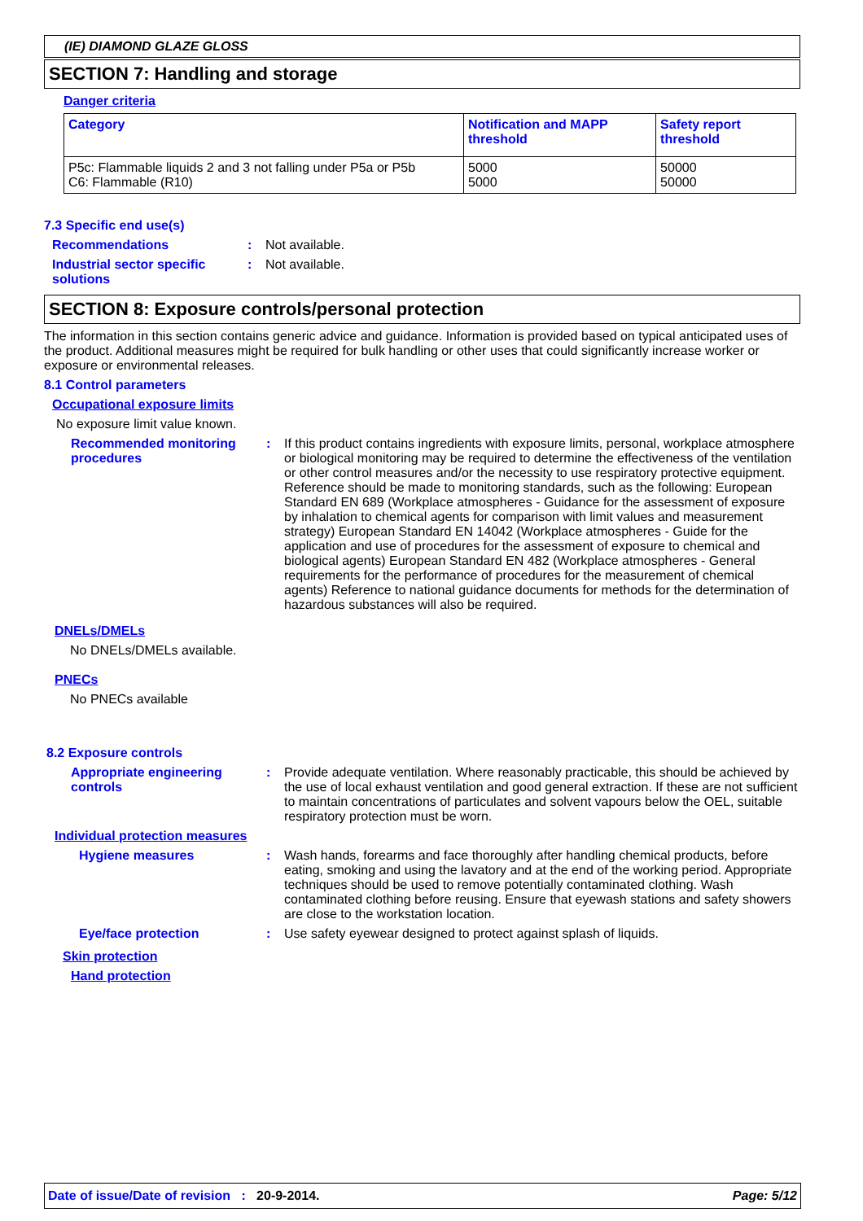(IE) DIAMOND GLAZE GLOSS
SECTION 7: Handling and storage
Danger criteria
| Category | Notification and MAPP threshold | Safety report threshold |
| --- | --- | --- |
| P5c: Flammable liquids 2 and 3 not falling under P5a or P5b C6: Flammable (R10) | 5000 5000 | 50000 50000 |
7.3 Specific end use(s)
Recommendations : Not available.
Industrial sector specific solutions
: Not available.
SECTION 8: Exposure controls/personal protection
The information in this section contains generic advice and guidance. Information is provided based on typical anticipated uses of the product. Additional measures might be required for bulk handling or other uses that could significantly increase worker or exposure or environmental releases.
8.1 Control parameters
Occupational exposure limits
No exposure limit value known.
Recommended monitoring procedures
: If this product contains ingredients with exposure limits, personal, workplace atmosphere or biological monitoring may be required to determine the effectiveness of the ventilation or other control measures and/or the necessity to use respiratory protective equipment. Reference should be made to monitoring standards, such as the following: European Standard EN 689 (Workplace atmospheres - Guidance for the assessment of exposure by inhalation to chemical agents for comparison with limit values and measurement strategy) European Standard EN 14042 (Workplace atmospheres - Guide for the application and use of procedures for the assessment of exposure to chemical and biological agents) European Standard EN 482 (Workplace atmospheres - General requirements for the performance of procedures for the measurement of chemical agents) Reference to national guidance documents for methods for the determination of hazardous substances will also be required.
DNELs/DMELs
No DNELs/DMELs available.
PNECs
No PNECs available
8.2 Exposure controls
Appropriate engineering controls
: Provide adequate ventilation. Where reasonably practicable, this should be achieved by the use of local exhaust ventilation and good general extraction. If these are not sufficient to maintain concentrations of particulates and solvent vapours below the OEL, suitable respiratory protection must be worn.
Individual protection measures
Hygiene measures : Wash hands, forearms and face thoroughly after handling chemical products, before eating, smoking and using the lavatory and at the end of the working period. Appropriate techniques should be used to remove potentially contaminated clothing. Wash contaminated clothing before reusing. Ensure that eyewash stations and safety showers are close to the workstation location.
Eye/face protection : Use safety eyewear designed to protect against splash of liquids.
Skin protection
Hand protection
Date of issue/Date of revision : 20-9-2014. Page: 5/12